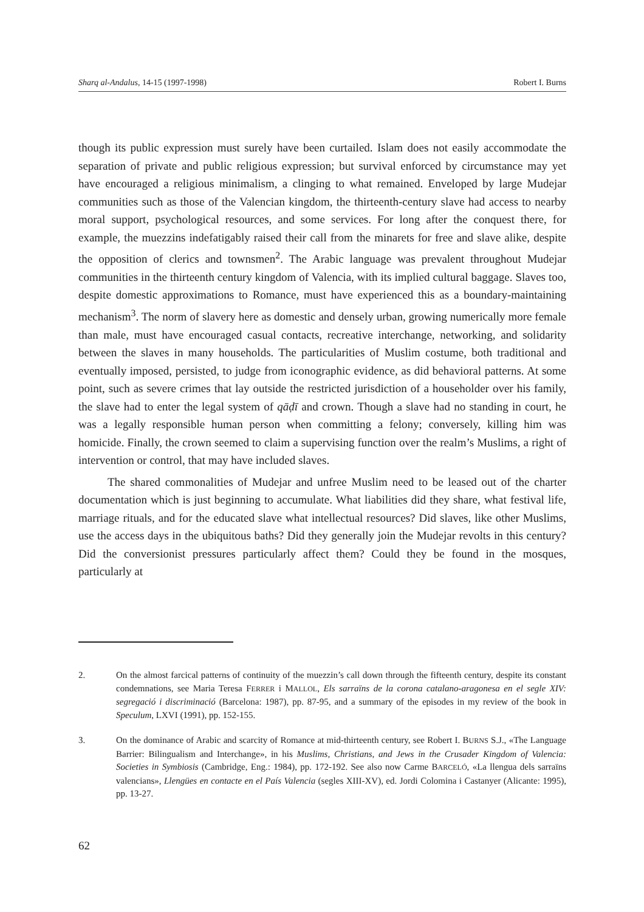Sharq al-Andalus, 14-15 (1997-1998) Robert I. Burns
though its public expression must surely have been curtailed. Islam does not easily accommodate the separation of private and public religious expression; but survival enforced by circumstance may yet have encouraged a religious minimalism, a clinging to what remained. Enveloped by large Mudejar communities such as those of the Valencian kingdom, the thirteenth-century slave had access to nearby moral support, psychological resources, and some services. For long after the conquest there, for example, the muezzins indefatigably raised their call from the minarets for free and slave alike, despite the opposition of clerics and townsmen<sup>2</sup>. The Arabic language was prevalent throughout Mudejar communities in the thirteenth century kingdom of Valencia, with its implied cultural baggage. Slaves too, despite domestic approximations to Romance, must have experienced this as a boundary-maintaining mechanism<sup>3</sup>. The norm of slavery here as domestic and densely urban, growing numerically more female than male, must have encouraged casual contacts, recreative interchange, networking, and solidarity between the slaves in many households. The particularities of Muslim costume, both traditional and eventually imposed, persisted, to judge from iconographic evidence, as did behavioral patterns. At some point, such as severe crimes that lay outside the restricted jurisdiction of a householder over his family, the slave had to enter the legal system of qāḍī and crown. Though a slave had no standing in court, he was a legally responsible human person when committing a felony; conversely, killing him was homicide. Finally, the crown seemed to claim a supervising function over the realm’s Muslims, a right of intervention or control, that may have included slaves.
The shared commonalities of Mudejar and unfree Muslim need to be leased out of the charter documentation which is just beginning to accumulate. What liabilities did they share, what festival life, marriage rituals, and for the educated slave what intellectual resources? Did slaves, like other Muslims, use the access days in the ubiquitous baths? Did they generally join the Mudejar revolts in this century? Did the conversionist pressures particularly affect them? Could they be found in the mosques, particularly at
2. On the almost farcical patterns of continuity of the muezzin’s call down through the fifteenth century, despite its constant condemnations, see Maria Teresa FERRER i MALLOL, Els sarraïns de la corona catalano-aragonesa en el segle XIV: segregació i discriminació (Barcelona: 1987), pp. 87-95, and a summary of the episodes in my review of the book in Speculum, LXVI (1991), pp. 152-155.
3. On the dominance of Arabic and scarcity of Romance at mid-thirteenth century, see Robert I. BURNS S.J., «The Language Barrier: Bilingualism and Interchange», in his Muslims, Christians, and Jews in the Crusader Kingdom of Valencia: Societies in Symbiosis (Cambridge, Eng.: 1984), pp. 172-192. See also now Carme BARCELÓ, «La llengua dels sarraïns valencians», Llengües en contacte en el País Valencia (segles XIII-XV), ed. Jordi Colomina i Castanyer (Alicante: 1995), pp. 13-27.
62